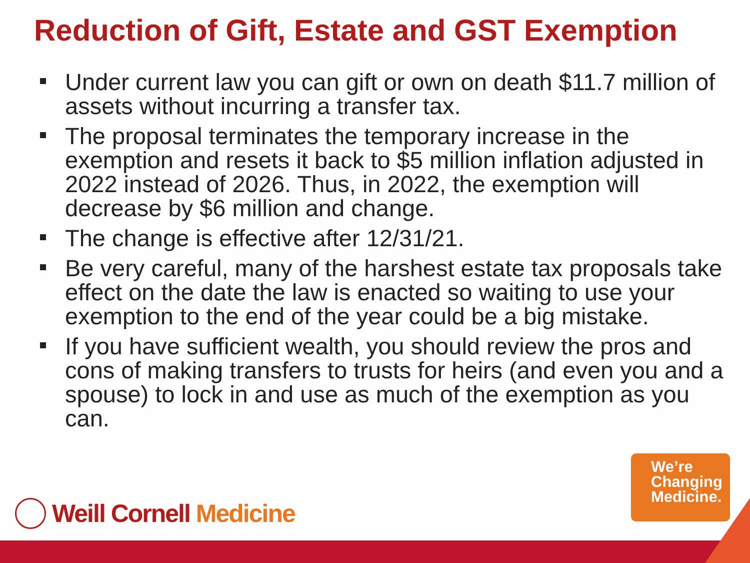Reduction of Gift, Estate and GST Exemption
Under current law you can gift or own on death $11.7 million of assets without incurring a transfer tax.
The proposal terminates the temporary increase in the exemption and resets it back to $5 million inflation adjusted in 2022 instead of 2026. Thus, in 2022, the exemption will decrease by $6 million and change.
The change is effective after 12/31/21.
Be very careful, many of the harshest estate tax proposals take effect on the date the law is enacted so waiting to use your exemption to the end of the year could be a big mistake.
If you have sufficient wealth, you should review the pros and cons of making transfers to trusts for heirs (and even you and a spouse) to lock in and use as much of the exemption as you can.
Weill Cornell Medicine
We’re
Changing
Medicine.